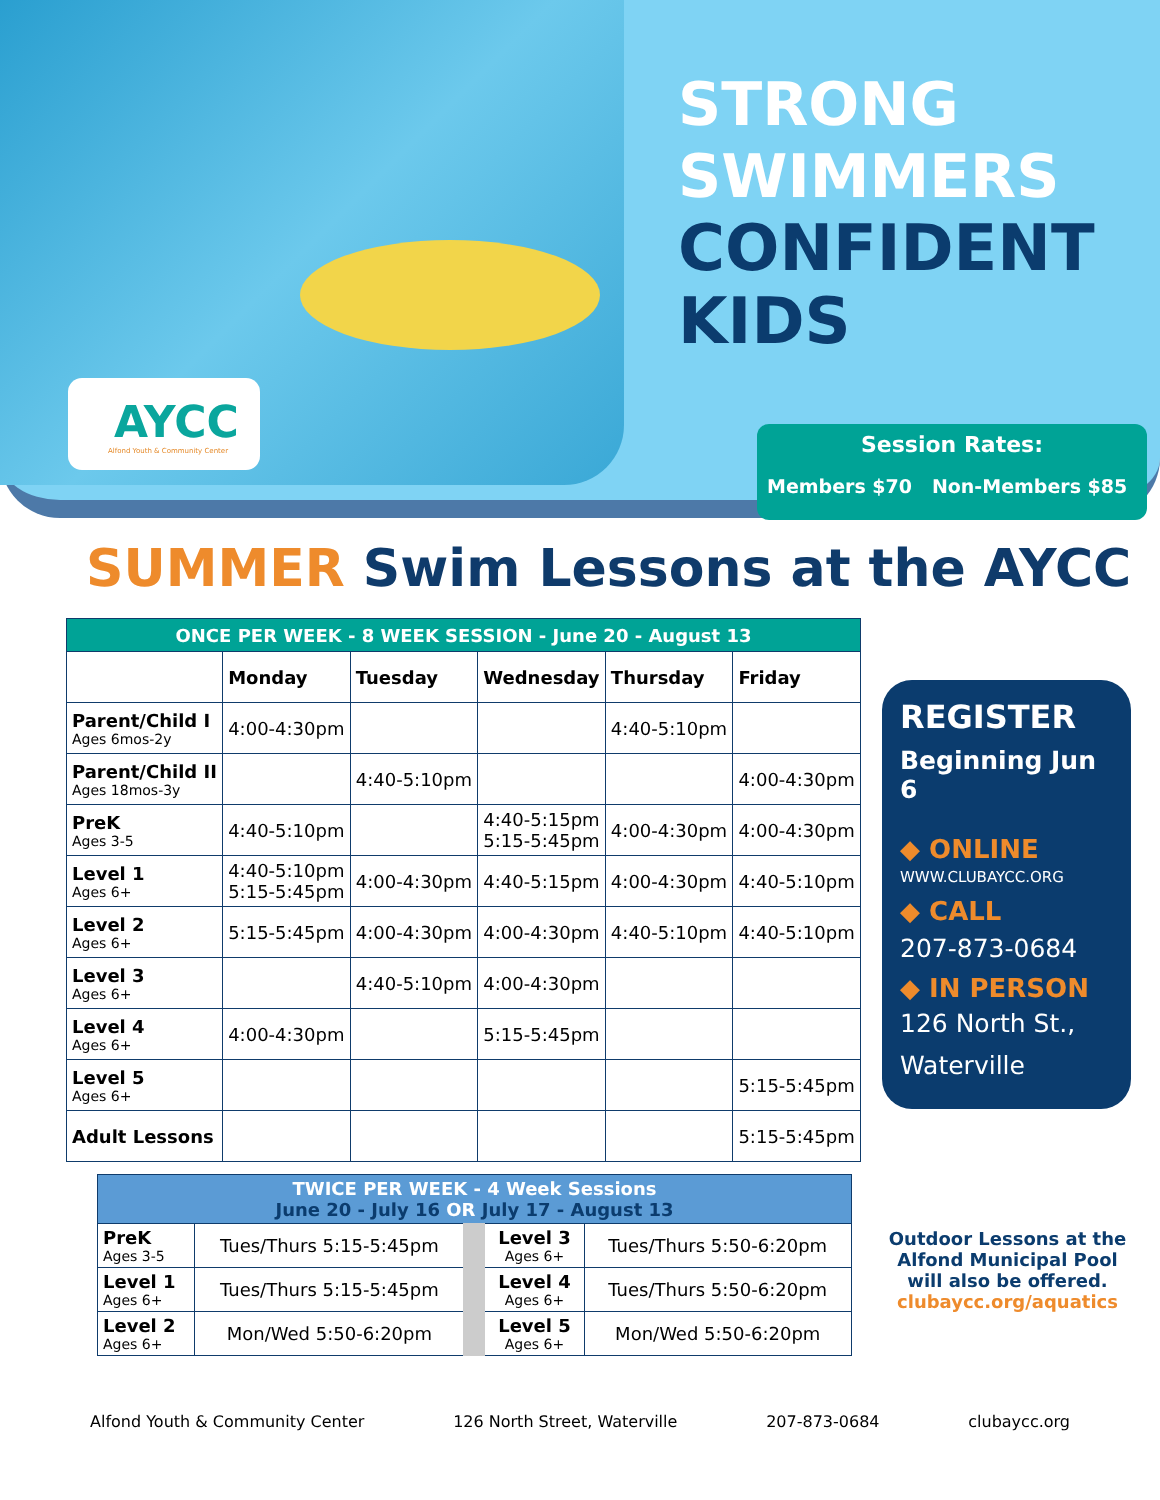AYCC
Alfond Youth & Community Center
STRONG
SWIMMERS
CONFIDENT
KIDS
Session Rates:
Members $70 Non-Members $85
SUMMER Swim Lessons at the AYCC
| ONCE PER WEEK - 8 WEEK SESSION - June 20 - August 13 | | | | | |
| --- | --- | --- | --- | --- | --- |
| | Monday | Tuesday | Wednesday | Thursday | Friday |
| Parent/Child I Ages 6mos-2y | 4:00-4:30pm | | | 4:40-5:10pm | |
| Parent/Child II Ages 18mos-3y | | 4:40-5:10pm | | | 4:00-4:30pm |
| PreK Ages 3-5 | 4:40-5:10pm | | 4:40-5:15pm 5:15-5:45pm | 4:00-4:30pm | 4:00-4:30pm |
| Level 1 Ages 6+ | 4:40-5:10pm 5:15-5:45pm | 4:00-4:30pm | 4:40-5:15pm | 4:00-4:30pm | 4:40-5:10pm |
| Level 2 Ages 6+ | 5:15-5:45pm | 4:00-4:30pm | 4:00-4:30pm | 4:40-5:10pm | 4:40-5:10pm |
| Level 3 Ages 6+ | | 4:40-5:10pm | 4:00-4:30pm | | |
| Level 4 Ages 6+ | 4:00-4:30pm | | 5:15-5:45pm | | |
| Level 5 Ages 6+ | | | | | 5:15-5:45pm |
| Adult Lessons | | | | | 5:15-5:45pm |
REGISTER
Beginning Jun 6
◆ ONLINE
WWW.CLUBAYCC.ORG
◆ CALL
207-873-0684
◆ IN PERSON
126 North St.,
Waterville
| TWICE PER WEEK - 4 Week Sessions June 20 - July 16 OR July 17 - August 13 | | | |
| --- | --- | --- | --- |
| PreK Ages 3-5 | Tues/Thurs 5:15-5:45pm | Level 3 Ages 6+ | Tues/Thurs 5:50-6:20pm |
| Level 1 Ages 6+ | Tues/Thurs 5:15-5:45pm | Level 4 Ages 6+ | Tues/Thurs 5:50-6:20pm |
| Level 2 Ages 6+ | Mon/Wed 5:50-6:20pm | Level 5 Ages 6+ | Mon/Wed 5:50-6:20pm |
Outdoor Lessons at the Alfond Municipal Pool will also be offered.
clubaycc.org/aquatics
Alfond Youth & Community Center 126 North Street, Waterville 207-873-0684 clubaycc.org